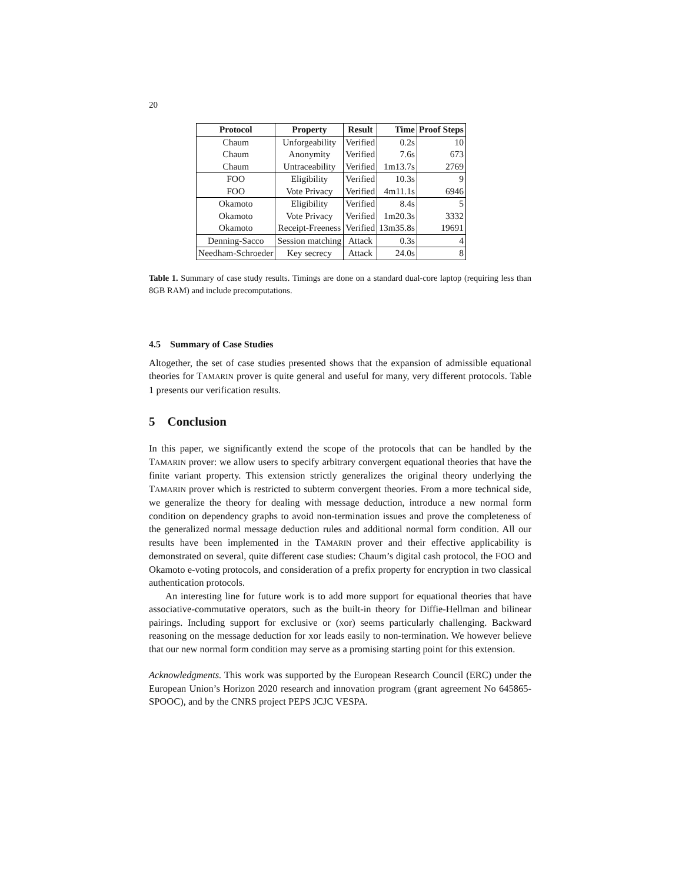20
| Protocol | Property | Result | Time | Proof Steps |
| --- | --- | --- | --- | --- |
| Chaum | Unforgeability | Verified | 0.2s | 10 |
| Chaum | Anonymity | Verified | 7.6s | 673 |
| Chaum | Untraceability | Verified | 1m13.7s | 2769 |
| FOO | Eligibility | Verified | 10.3s | 9 |
| FOO | Vote Privacy | Verified | 4m11.1s | 6946 |
| Okamoto | Eligibility | Verified | 8.4s | 5 |
| Okamoto | Vote Privacy | Verified | 1m20.3s | 3332 |
| Okamoto | Receipt-Freeness | Verified | 13m35.8s | 19691 |
| Denning-Sacco | Session matching | Attack | 0.3s | 4 |
| Needham-Schroeder | Key secrecy | Attack | 24.0s | 8 |
Table 1. Summary of case study results. Timings are done on a standard dual-core laptop (requiring less than 8GB RAM) and include precomputations.
4.5 Summary of Case Studies
Altogether, the set of case studies presented shows that the expansion of admissible equational theories for TAMARIN prover is quite general and useful for many, very different protocols. Table 1 presents our verification results.
5 Conclusion
In this paper, we significantly extend the scope of the protocols that can be handled by the TAMARIN prover: we allow users to specify arbitrary convergent equational theories that have the finite variant property. This extension strictly generalizes the original theory underlying the TAMARIN prover which is restricted to subterm convergent theories. From a more technical side, we generalize the theory for dealing with message deduction, introduce a new normal form condition on dependency graphs to avoid non-termination issues and prove the completeness of the generalized normal message deduction rules and additional normal form condition. All our results have been implemented in the TAMARIN prover and their effective applicability is demonstrated on several, quite different case studies: Chaum’s digital cash protocol, the FOO and Okamoto e-voting protocols, and consideration of a prefix property for encryption in two classical authentication protocols.
An interesting line for future work is to add more support for equational theories that have associative-commutative operators, such as the built-in theory for Diffie-Hellman and bilinear pairings. Including support for exclusive or (xor) seems particularly challenging. Backward reasoning on the message deduction for xor leads easily to non-termination. We however believe that our new normal form condition may serve as a promising starting point for this extension.
Acknowledgments. This work was supported by the European Research Council (ERC) under the European Union’s Horizon 2020 research and innovation program (grant agreement No 645865-SPOOC), and by the CNRS project PEPS JCJC VESPA.